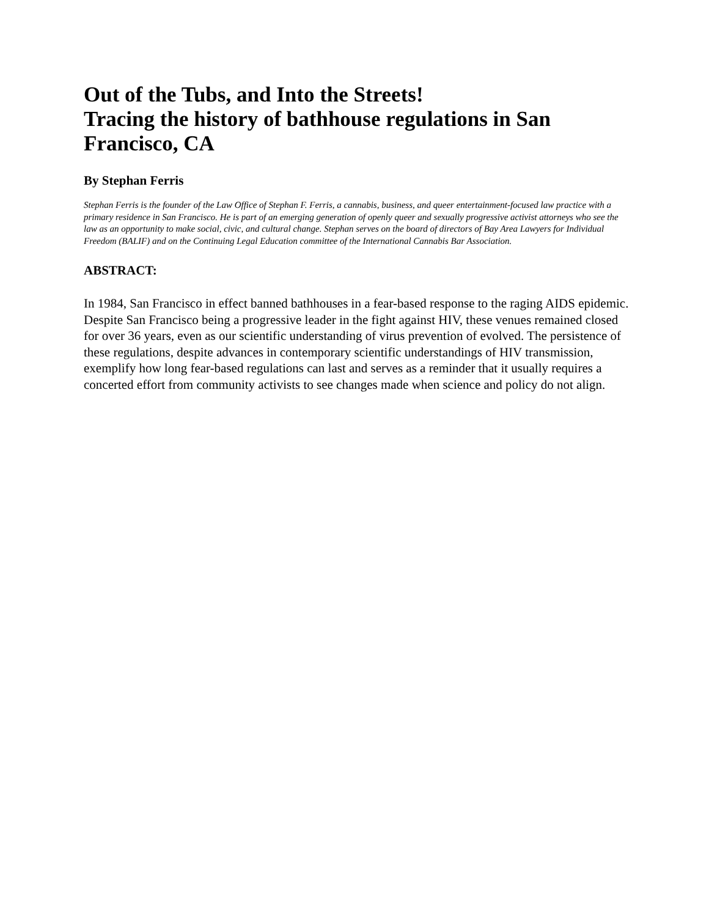Out of the Tubs, and Into the Streets!
Tracing the history of bathhouse regulations in San Francisco, CA
By Stephan Ferris
Stephan Ferris is the founder of the Law Office of Stephan F. Ferris, a cannabis, business, and queer entertainment-focused law practice with a primary residence in San Francisco. He is part of an emerging generation of openly queer and sexually progressive activist attorneys who see the law as an opportunity to make social, civic, and cultural change. Stephan serves on the board of directors of Bay Area Lawyers for Individual Freedom (BALIF) and on the Continuing Legal Education committee of the International Cannabis Bar Association.
ABSTRACT:
In 1984, San Francisco in effect banned bathhouses in a fear-based response to the raging AIDS epidemic. Despite San Francisco being a progressive leader in the fight against HIV, these venues remained closed for over 36 years, even as our scientific understanding of virus prevention of evolved. The persistence of these regulations, despite advances in contemporary scientific understandings of HIV transmission, exemplify how long fear-based regulations can last and serves as a reminder that it usually requires a concerted effort from community activists to see changes made when science and policy do not align.